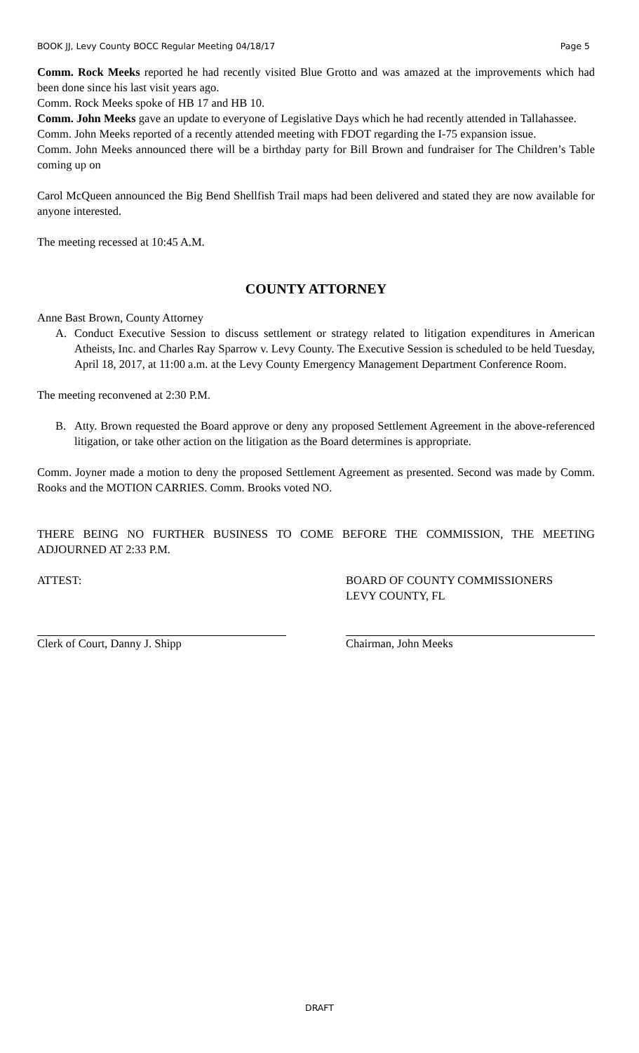BOOK JJ, Levy County BOCC Regular Meeting 04/18/17 Page 5
Comm. Rock Meeks reported he had recently visited Blue Grotto and was amazed at the improvements which had been done since his last visit years ago.
Comm. Rock Meeks spoke of HB 17 and HB 10.
Comm. John Meeks gave an update to everyone of Legislative Days which he had recently attended in Tallahassee.
Comm. John Meeks reported of a recently attended meeting with FDOT regarding the I-75 expansion issue.
Comm. John Meeks announced there will be a birthday party for Bill Brown and fundraiser for The Children’s Table coming up on
Carol McQueen announced the Big Bend Shellfish Trail maps had been delivered and stated they are now available for anyone interested.
The meeting recessed at 10:45 A.M.
COUNTY ATTORNEY
Anne Bast Brown, County Attorney
A. Conduct Executive Session to discuss settlement or strategy related to litigation expenditures in American Atheists, Inc. and Charles Ray Sparrow v. Levy County. The Executive Session is scheduled to be held Tuesday, April 18, 2017, at 11:00 a.m. at the Levy County Emergency Management Department Conference Room.
The meeting reconvened at 2:30 P.M.
B. Atty. Brown requested the Board approve or deny any proposed Settlement Agreement in the above-referenced litigation, or take other action on the litigation as the Board determines is appropriate.
Comm. Joyner made a motion to deny the proposed Settlement Agreement as presented. Second was made by Comm. Rooks and the MOTION CARRIES. Comm. Brooks voted NO.
THERE BEING NO FURTHER BUSINESS TO COME BEFORE THE COMMISSION, THE MEETING ADJOURNED AT 2:33 P.M.
ATTEST:
Clerk of Court, Danny J. Shipp
BOARD OF COUNTY COMMISSIONERS
LEVY COUNTY, FL
Chairman, John Meeks
DRAFT